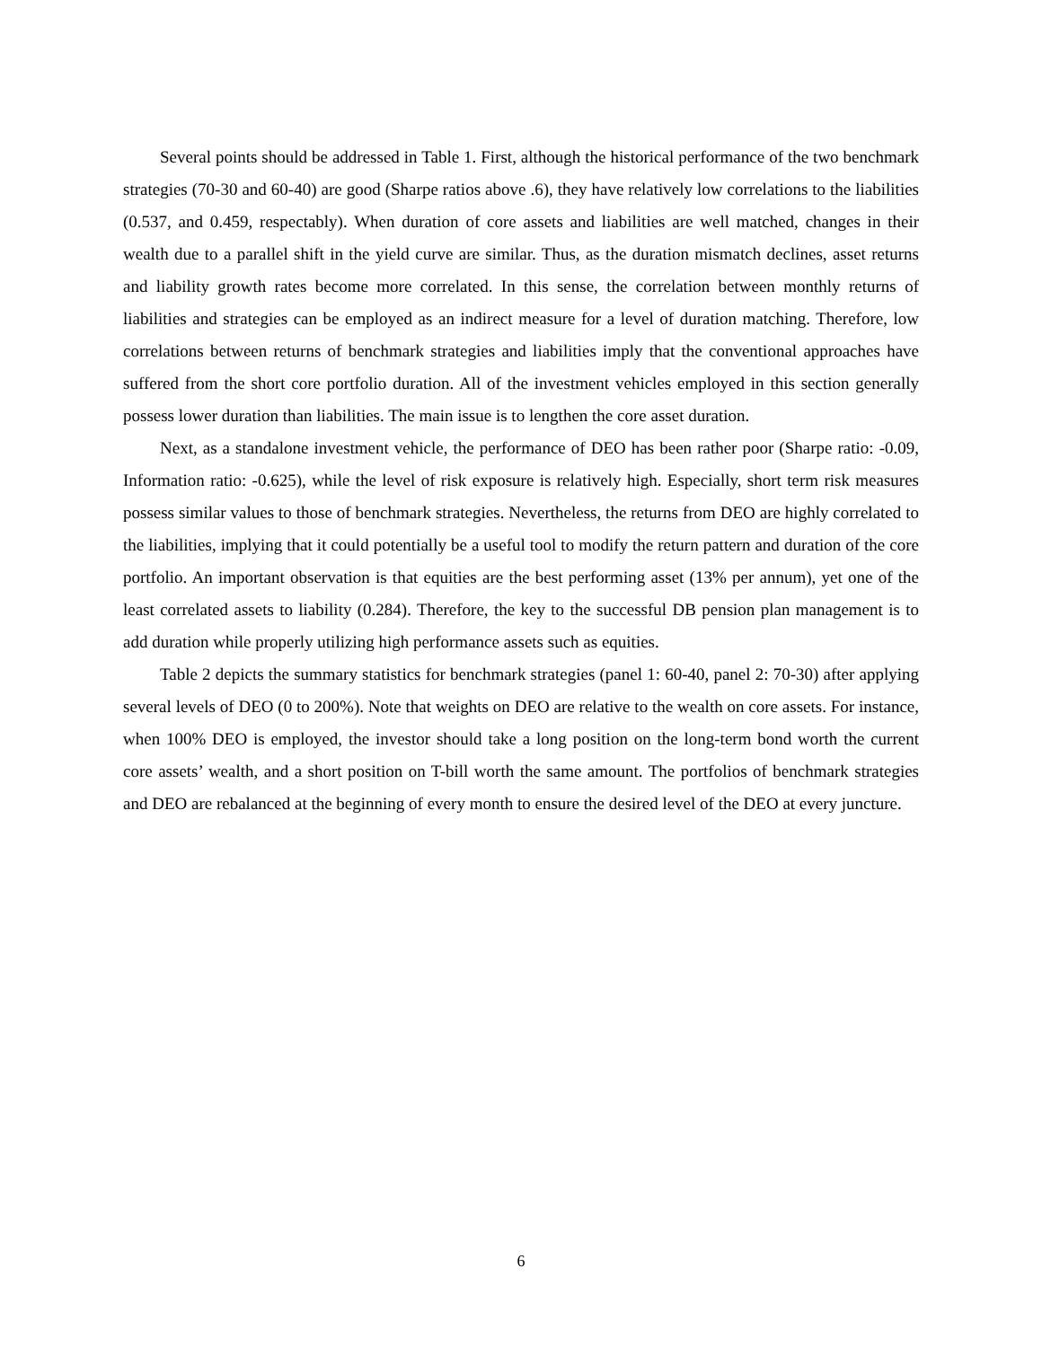Several points should be addressed in Table 1. First, although the historical performance of the two benchmark strategies (70-30 and 60-40) are good (Sharpe ratios above .6), they have relatively low correlations to the liabilities (0.537, and 0.459, respectably). When duration of core assets and liabilities are well matched, changes in their wealth due to a parallel shift in the yield curve are similar. Thus, as the duration mismatch declines, asset returns and liability growth rates become more correlated. In this sense, the correlation between monthly returns of liabilities and strategies can be employed as an indirect measure for a level of duration matching. Therefore, low correlations between returns of benchmark strategies and liabilities imply that the conventional approaches have suffered from the short core portfolio duration. All of the investment vehicles employed in this section generally possess lower duration than liabilities. The main issue is to lengthen the core asset duration.
Next, as a standalone investment vehicle, the performance of DEO has been rather poor (Sharpe ratio: -0.09, Information ratio: -0.625), while the level of risk exposure is relatively high. Especially, short term risk measures possess similar values to those of benchmark strategies. Nevertheless, the returns from DEO are highly correlated to the liabilities, implying that it could potentially be a useful tool to modify the return pattern and duration of the core portfolio. An important observation is that equities are the best performing asset (13% per annum), yet one of the least correlated assets to liability (0.284). Therefore, the key to the successful DB pension plan management is to add duration while properly utilizing high performance assets such as equities.
Table 2 depicts the summary statistics for benchmark strategies (panel 1: 60-40, panel 2: 70-30) after applying several levels of DEO (0 to 200%). Note that weights on DEO are relative to the wealth on core assets. For instance, when 100% DEO is employed, the investor should take a long position on the long-term bond worth the current core assets’ wealth, and a short position on T-bill worth the same amount. The portfolios of benchmark strategies and DEO are rebalanced at the beginning of every month to ensure the desired level of the DEO at every juncture.
6